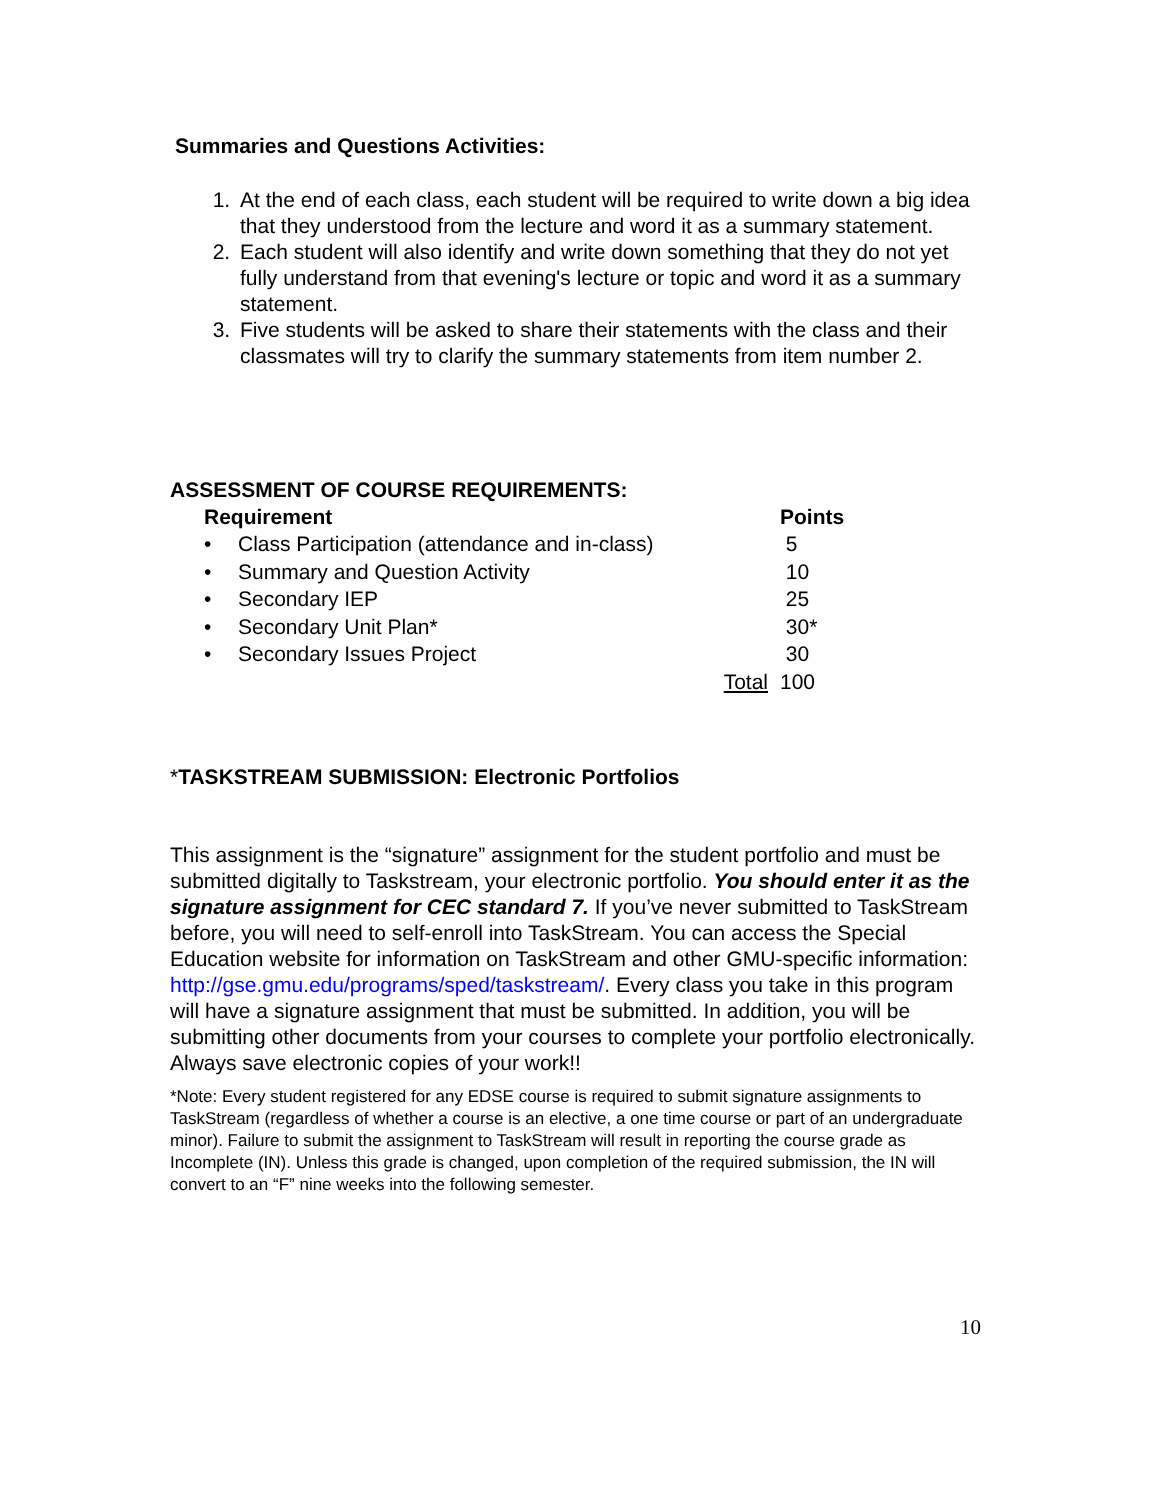Summaries and Questions Activities:
1. At the end of each class, each student will be required to write down a big idea that they understood from the lecture and word it as a summary statement.
2. Each student will also identify and write down something that they do not yet fully understand from that evening's lecture or topic and word it as a summary statement.
3. Five students will be asked to share their statements with the class and their classmates will try to clarify the summary statements from item number 2.
ASSESSMENT OF COURSE REQUIREMENTS:
| Requirement | | Points |
| --- | --- | --- |
| • | Class Participation (attendance and in-class) | 5 |
| • | Summary and Question Activity | 10 |
| • | Secondary IEP | 25 |
| • | Secondary Unit Plan* | 30* |
| • | Secondary Issues Project | 30 |
| | Total | 100 |
*TASKSTREAM SUBMISSION: Electronic Portfolios
This assignment is the “signature” assignment for the student portfolio and must be submitted digitally to Taskstream, your electronic portfolio. You should enter it as the signature assignment for CEC standard 7. If you’ve never submitted to TaskStream before, you will need to self-enroll into TaskStream. You can access the Special Education website for information on TaskStream and other GMU-specific information: http://gse.gmu.edu/programs/sped/taskstream/. Every class you take in this program will have a signature assignment that must be submitted. In addition, you will be submitting other documents from your courses to complete your portfolio electronically. Always save electronic copies of your work!!
*Note: Every student registered for any EDSE course is required to submit signature assignments to TaskStream (regardless of whether a course is an elective, a one time course or part of an undergraduate minor). Failure to submit the assignment to TaskStream will result in reporting the course grade as Incomplete (IN). Unless this grade is changed, upon completion of the required submission, the IN will convert to an “F” nine weeks into the following semester.
10